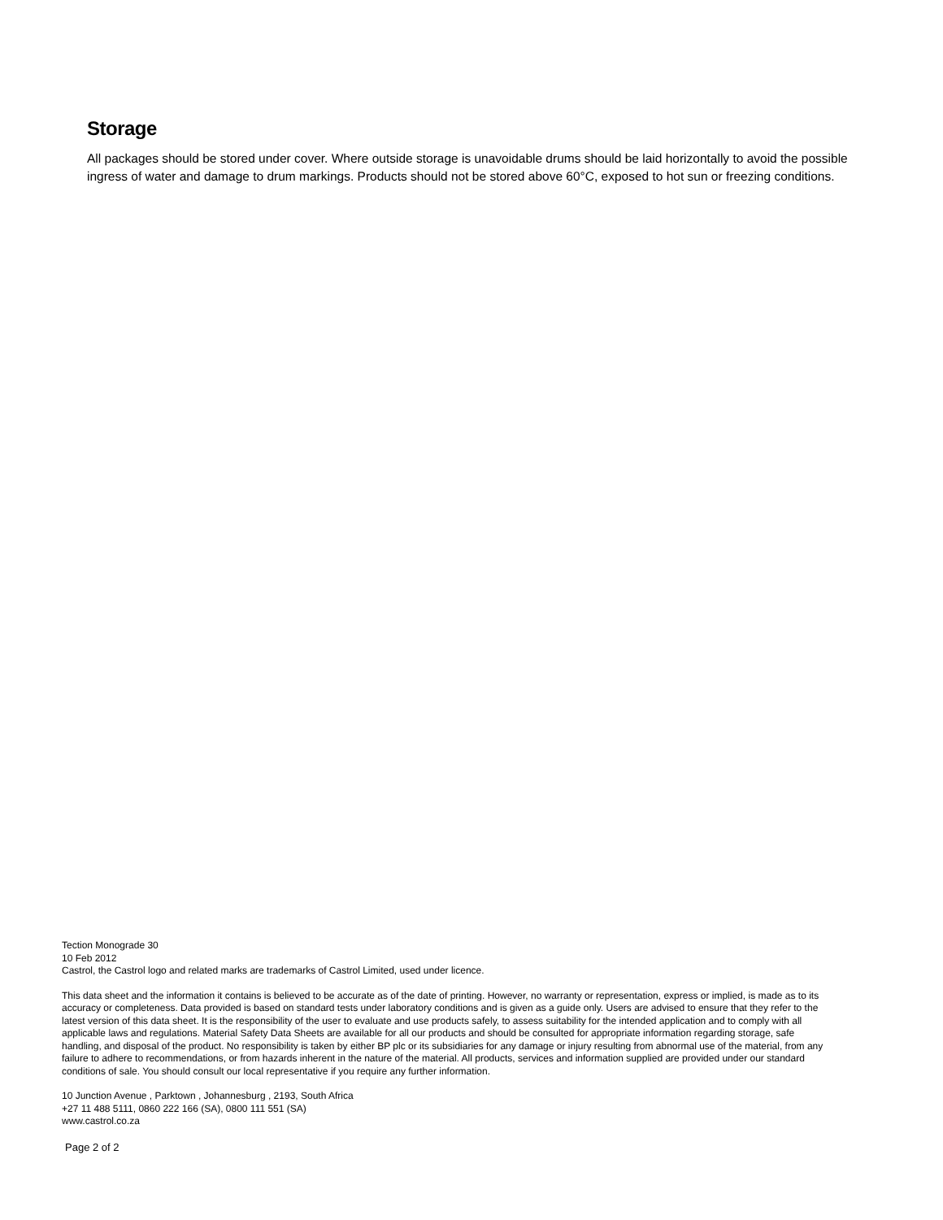Storage
All packages should be stored under cover. Where outside storage is unavoidable drums should be laid horizontally to avoid the possible ingress of water and damage to drum markings. Products should not be stored above 60°C, exposed to hot sun or freezing conditions.
Tection Monograde 30
10 Feb 2012
Castrol, the Castrol logo and related marks are trademarks of Castrol Limited, used under licence.
This data sheet and the information it contains is believed to be accurate as of the date of printing. However, no warranty or representation, express or implied, is made as to its accuracy or completeness. Data provided is based on standard tests under laboratory conditions and is given as a guide only. Users are advised to ensure that they refer to the latest version of this data sheet. It is the responsibility of the user to evaluate and use products safely, to assess suitability for the intended application and to comply with all applicable laws and regulations. Material Safety Data Sheets are available for all our products and should be consulted for appropriate information regarding storage, safe handling, and disposal of the product. No responsibility is taken by either BP plc or its subsidiaries for any damage or injury resulting from abnormal use of the material, from any failure to adhere to recommendations, or from hazards inherent in the nature of the material. All products, services and information supplied are provided under our standard conditions of sale. You should consult our local representative if you require any further information.
10 Junction Avenue , Parktown , Johannesburg , 2193, South Africa
+27 11 488 5111, 0860 222 166 (SA), 0800 111 551 (SA)
www.castrol.co.za
Page 2 of 2